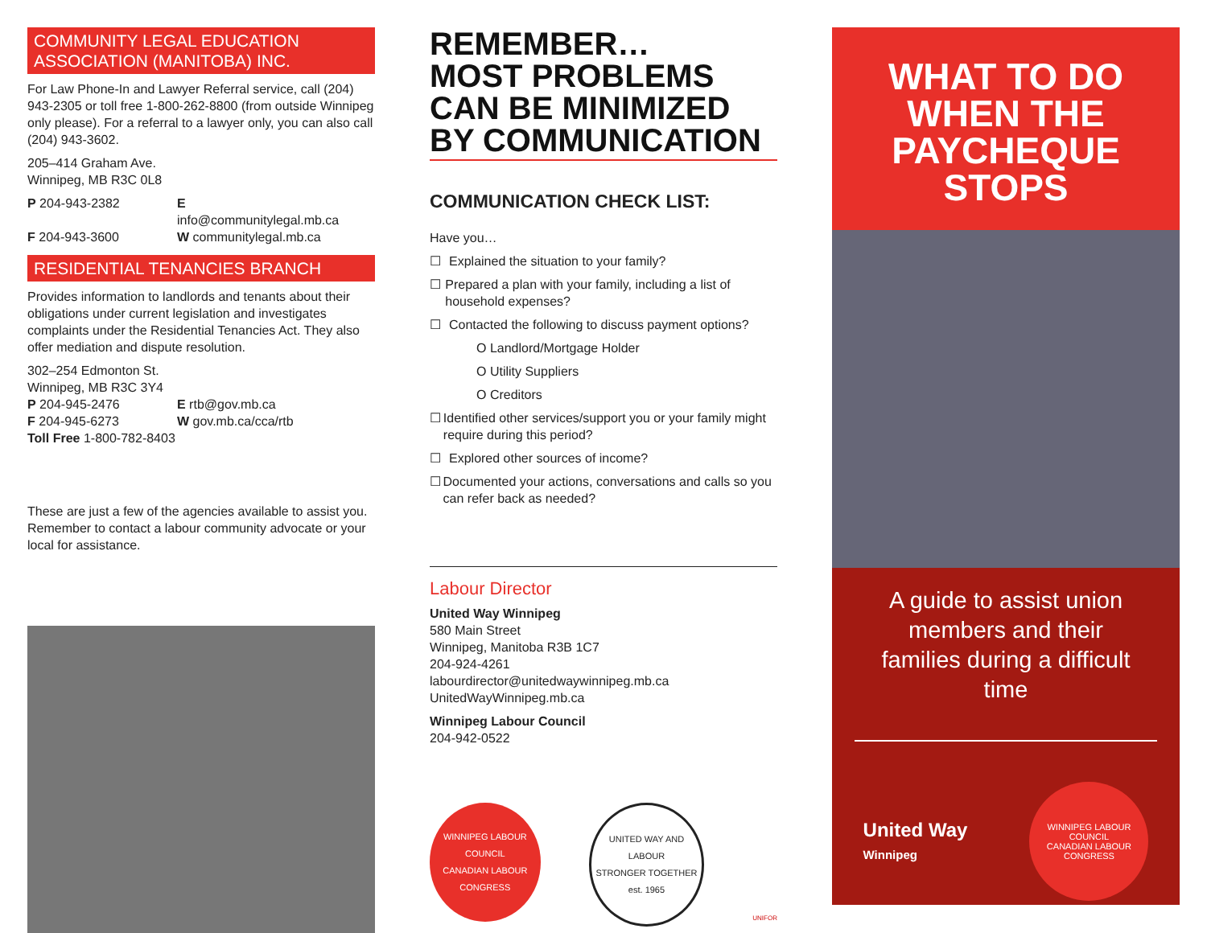COMMUNITY LEGAL EDUCATION ASSOCIATION (MANITOBA) INC.
For Law Phone-In and Lawyer Referral service, call (204) 943-2305 or toll free 1-800-262-8800 (from outside Winnipeg only please). For a referral to a lawyer only, you can also call (204) 943-3602.
205–414 Graham Ave.
Winnipeg, MB R3C 0L8
P 204-943-2382 E info@communitylegal.mb.ca
F 204-943-3600 W communitylegal.mb.ca
RESIDENTIAL TENANCIES BRANCH
Provides information to landlords and tenants about their obligations under current legislation and investigates complaints under the Residential Tenancies Act. They also offer mediation and dispute resolution.
302–254 Edmonton St.
Winnipeg, MB R3C 3Y4
P 204-945-2476 E rtb@gov.mb.ca
F 204-945-6273 W gov.mb.ca/cca/rtb
Toll Free 1-800-782-8403
These are just a few of the agencies available to assist you. Remember to contact a labour community advocate or your local for assistance.
REMEMBER…
MOST PROBLEMS CAN BE MINIMIZED BY COMMUNICATION
COMMUNICATION CHECK LIST:
Have you…
☐ Explained the situation to your family?
☐ Prepared a plan with your family, including a list of household expenses?
☐ Contacted the following to discuss payment options?
O Landlord/Mortgage Holder
O Utility Suppliers
O Creditors
☐ Identified other services/support you or your family might require during this period?
☐ Explored other sources of income?
☐ Documented your actions, conversations and calls so you can refer back as needed?
Labour Director
United Way Winnipeg
580 Main Street
Winnipeg, Manitoba R3B 1C7
204-924-4261
labourdirector@unitedwaywinnipeg.mb.ca
UnitedWayWinnipeg.mb.ca
Winnipeg Labour Council
204-942-0522
WINNIPEG LABOUR COUNCIL
CANADIAN LABOUR CONGRESS
UNITED WAY AND LABOUR
STRONGER TOGETHER
est. 1965
UNIFOR
WHAT TO DO WHEN THE PAYCHEQUE STOPS
A guide to assist union members and their families during a difficult time
United Way
Winnipeg
WINNIPEG LABOUR COUNCIL
CANADIAN LABOUR CONGRESS